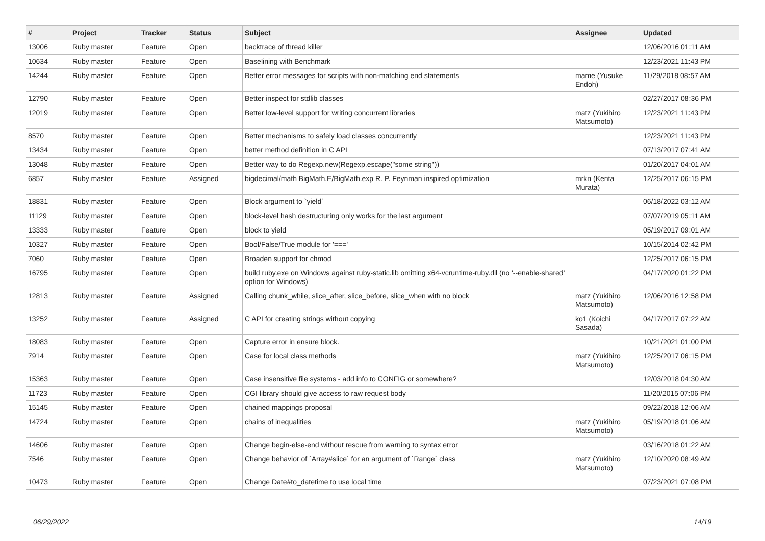| # | Project | Tracker | Status | Subject | Assignee | Updated |
| --- | --- | --- | --- | --- | --- | --- |
| 13006 | Ruby master | Feature | Open | backtrace of thread killer | | 12/06/2016 01:11 AM |
| 10634 | Ruby master | Feature | Open | Baselining with Benchmark | | 12/23/2021 11:43 PM |
| 14244 | Ruby master | Feature | Open | Better error messages for scripts with non-matching end statements | mame (Yusuke Endoh) | 11/29/2018 08:57 AM |
| 12790 | Ruby master | Feature | Open | Better inspect for stdlib classes | | 02/27/2017 08:36 PM |
| 12019 | Ruby master | Feature | Open | Better low-level support for writing concurrent libraries | matz (Yukihiro Matsumoto) | 12/23/2021 11:43 PM |
| 8570 | Ruby master | Feature | Open | Better mechanisms to safely load classes concurrently | | 12/23/2021 11:43 PM |
| 13434 | Ruby master | Feature | Open | better method definition in C API | | 07/13/2017 07:41 AM |
| 13048 | Ruby master | Feature | Open | Better way to do Regexp.new(Regexp.escape("some string")) | | 01/20/2017 04:01 AM |
| 6857 | Ruby master | Feature | Assigned | bigdecimal/math BigMath.E/BigMath.exp R. P. Feynman inspired optimization | mrkn (Kenta Murata) | 12/25/2017 06:15 PM |
| 18831 | Ruby master | Feature | Open | Block argument to `yield` | | 06/18/2022 03:12 AM |
| 11129 | Ruby master | Feature | Open | block-level hash destructuring only works for the last argument | | 07/07/2019 05:11 AM |
| 13333 | Ruby master | Feature | Open | block to yield | | 05/19/2017 09:01 AM |
| 10327 | Ruby master | Feature | Open | Bool/False/True module for '===' | | 10/15/2014 02:42 PM |
| 7060 | Ruby master | Feature | Open | Broaden support for chmod | | 12/25/2017 06:15 PM |
| 16795 | Ruby master | Feature | Open | build ruby.exe on Windows against ruby-static.lib omitting x64-vcruntime-ruby.dll (no '--enable-shared' option for Windows) | | 04/17/2020 01:22 PM |
| 12813 | Ruby master | Feature | Assigned | Calling chunk_while, slice_after, slice_before, slice_when with no block | matz (Yukihiro Matsumoto) | 12/06/2016 12:58 PM |
| 13252 | Ruby master | Feature | Assigned | C API for creating strings without copying | ko1 (Koichi Sasada) | 04/17/2017 07:22 AM |
| 18083 | Ruby master | Feature | Open | Capture error in ensure block. | | 10/21/2021 01:00 PM |
| 7914 | Ruby master | Feature | Open | Case for local class methods | matz (Yukihiro Matsumoto) | 12/25/2017 06:15 PM |
| 15363 | Ruby master | Feature | Open | Case insensitive file systems - add info to CONFIG or somewhere? | | 12/03/2018 04:30 AM |
| 11723 | Ruby master | Feature | Open | CGI library should give access to raw request body | | 11/20/2015 07:06 PM |
| 15145 | Ruby master | Feature | Open | chained mappings proposal | | 09/22/2018 12:06 AM |
| 14724 | Ruby master | Feature | Open | chains of inequalities | matz (Yukihiro Matsumoto) | 05/19/2018 01:06 AM |
| 14606 | Ruby master | Feature | Open | Change begin-else-end without rescue from warning to syntax error | | 03/16/2018 01:22 AM |
| 7546 | Ruby master | Feature | Open | Change behavior of `Array#slice` for an argument of `Range` class | matz (Yukihiro Matsumoto) | 12/10/2020 08:49 AM |
| 10473 | Ruby master | Feature | Open | Change Date#to_datetime to use local time | | 07/23/2021 07:08 PM |
06/29/2022 14/19